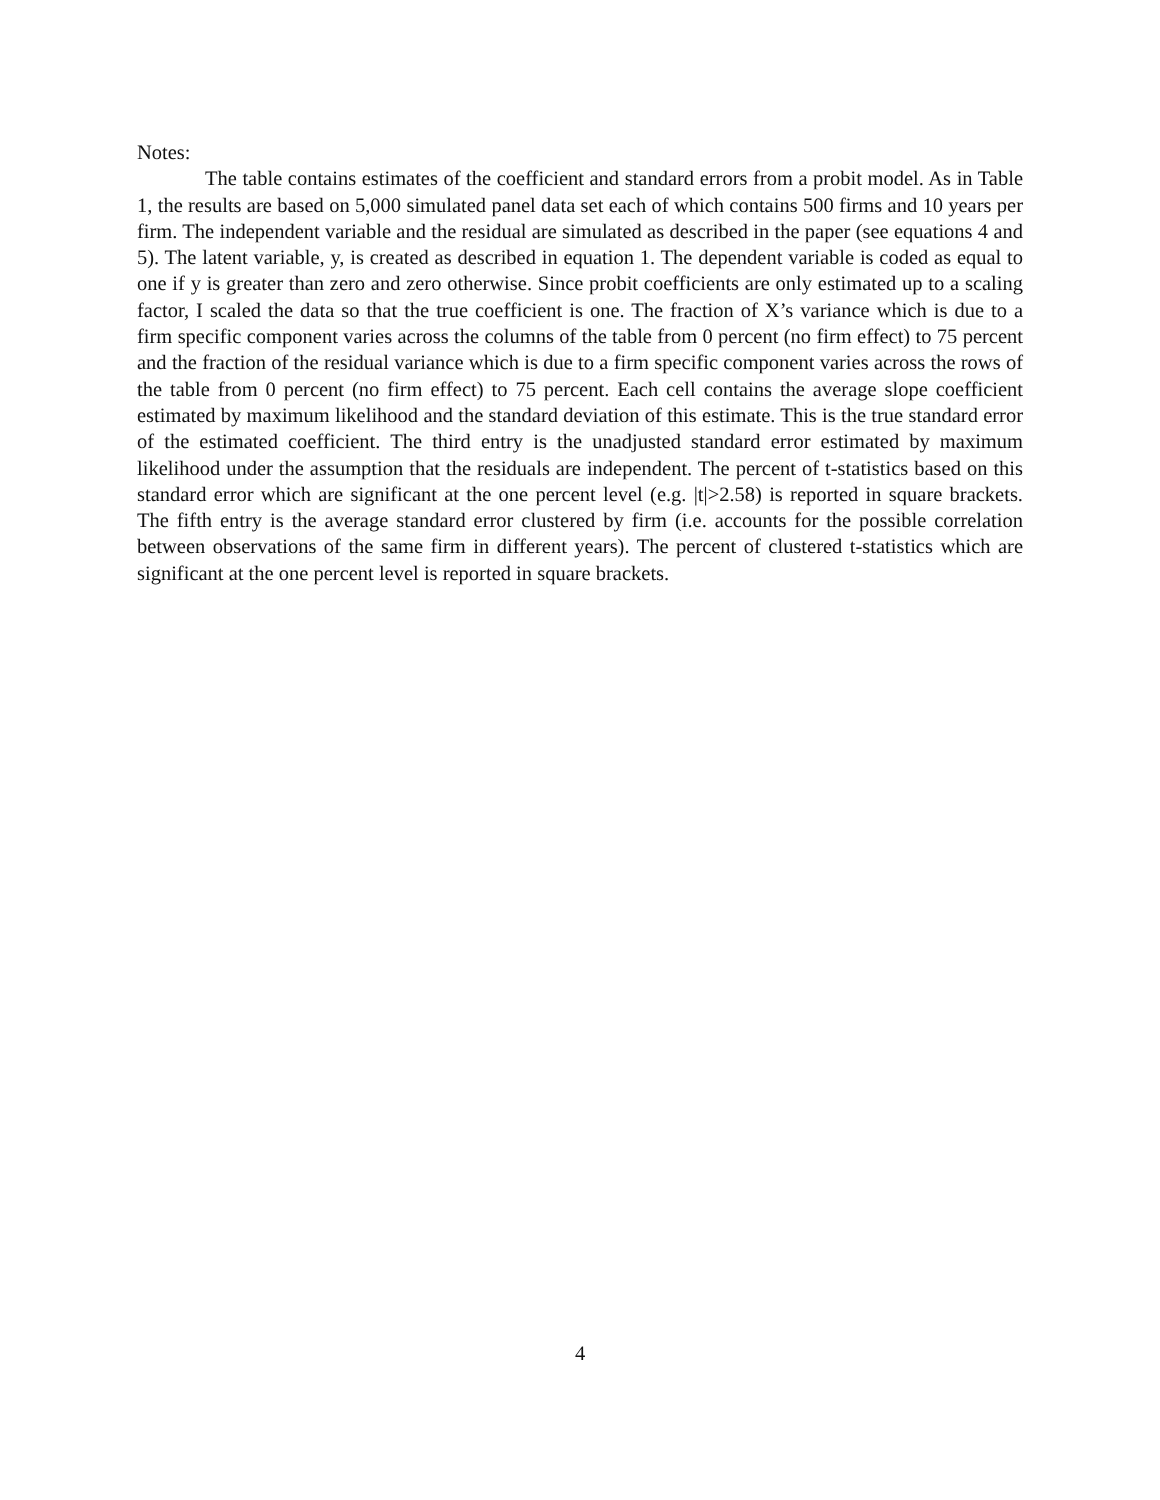Notes:
The table contains estimates of the coefficient and standard errors from a probit model. As in Table 1, the results are based on 5,000 simulated panel data set each of which contains 500 firms and 10 years per firm. The independent variable and the residual are simulated as described in the paper (see equations 4 and 5). The latent variable, y, is created as described in equation 1. The dependent variable is coded as equal to one if y is greater than zero and zero otherwise. Since probit coefficients are only estimated up to a scaling factor, I scaled the data so that the true coefficient is one. The fraction of X’s variance which is due to a firm specific component varies across the columns of the table from 0 percent (no firm effect) to 75 percent and the fraction of the residual variance which is due to a firm specific component varies across the rows of the table from 0 percent (no firm effect) to 75 percent. Each cell contains the average slope coefficient estimated by maximum likelihood and the standard deviation of this estimate. This is the true standard error of the estimated coefficient. The third entry is the unadjusted standard error estimated by maximum likelihood under the assumption that the residuals are independent. The percent of t-statistics based on this standard error which are significant at the one percent level (e.g. |t|>2.58) is reported in square brackets. The fifth entry is the average standard error clustered by firm (i.e. accounts for the possible correlation between observations of the same firm in different years). The percent of clustered t-statistics which are significant at the one percent level is reported in square brackets.
4